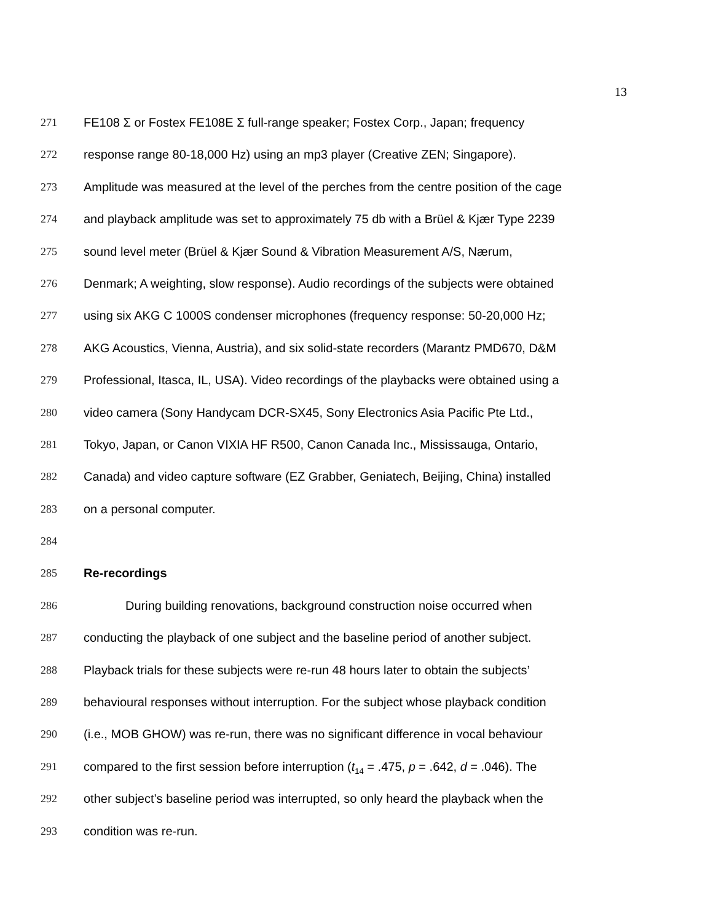13
271 FE108 Σ or Fostex FE108E Σ full-range speaker; Fostex Corp., Japan; frequency
272 response range 80-18,000 Hz) using an mp3 player (Creative ZEN; Singapore).
273 Amplitude was measured at the level of the perches from the centre position of the cage
274 and playback amplitude was set to approximately 75 db with a Brüel & Kjær Type 2239
275 sound level meter (Brüel & Kjær Sound & Vibration Measurement A/S, Nærum,
276 Denmark; A weighting, slow response). Audio recordings of the subjects were obtained
277 using six AKG C 1000S condenser microphones (frequency response: 50-20,000 Hz;
278 AKG Acoustics, Vienna, Austria), and six solid-state recorders (Marantz PMD670, D&M
279 Professional, Itasca, IL, USA). Video recordings of the playbacks were obtained using a
280 video camera (Sony Handycam DCR-SX45, Sony Electronics Asia Pacific Pte Ltd.,
281 Tokyo, Japan, or Canon VIXIA HF R500, Canon Canada Inc., Mississauga, Ontario,
282 Canada) and video capture software (EZ Grabber, Geniatech, Beijing, China) installed
283 on a personal computer.
284
285 Re-recordings
286 During building renovations, background construction noise occurred when
287 conducting the playback of one subject and the baseline period of another subject.
288 Playback trials for these subjects were re-run 48 hours later to obtain the subjects’
289 behavioural responses without interruption. For the subject whose playback condition
290 (i.e., MOB GHOW) was re-run, there was no significant difference in vocal behaviour
291 compared to the first session before interruption (t<sub>14</sub> = .475, p = .642, d = .046). The
292 other subject’s baseline period was interrupted, so only heard the playback when the
293 condition was re-run.